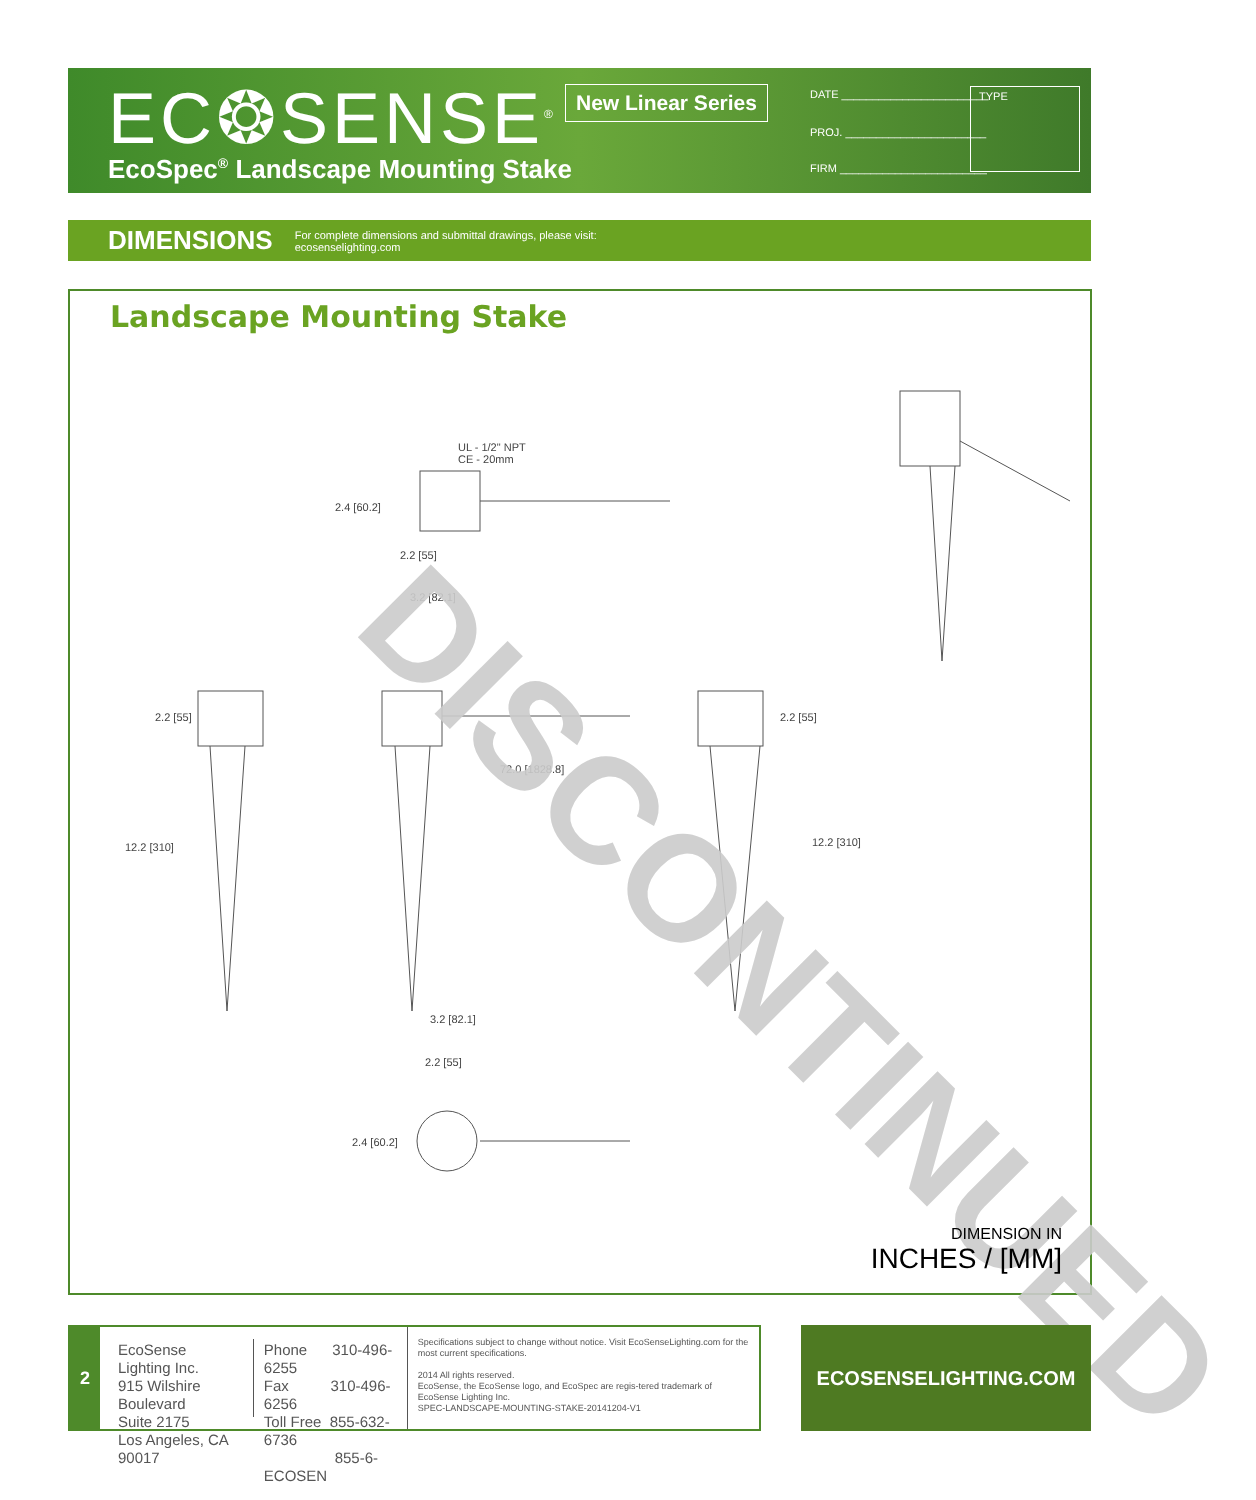EC❂SENSE<sup>®</sup> New Linear Series DATE ________________________
PROJ. _______________________
FIRM ________________________
TYPE
EcoSpec<sup>®</sup> Landscape Mounting Stake
DIMENSIONS
For complete dimensions and submittal drawings, please visit:
ecosenselighting.com
Landscape Mounting Stake
UL - 1/2" NPT
CE - 20mm
2.4 [60.2]
2.2 [55]
3.2 [82.1]
2.2 [55]
12.2 [310]
72.0 [1828.8]
2.2 [55]
12.2 [310]
3.2 [82.1]
2.2 [55]
2.4 [60.2]
DISCONTINUED
DIMENSION IN
INCHES / [MM]
2
EcoSense Lighting Inc.
915 Wilshire Boulevard
Suite 2175
Los Angeles, CA 90017
Phone 310-496-6255
Fax 310-496-6256
Toll Free 855-632-6736
855-6-ECOSEN
Specifications subject to change without notice. Visit EcoSenseLighting.com for the most current specifications.
2014 All rights reserved.
EcoSense, the EcoSense logo, and EcoSpec are regis-tered trademark of EcoSense Lighting Inc.
SPEC-LANDSCAPE-MOUNTING-STAKE-20141204-V1
ECOSENSELIGHTING.COM